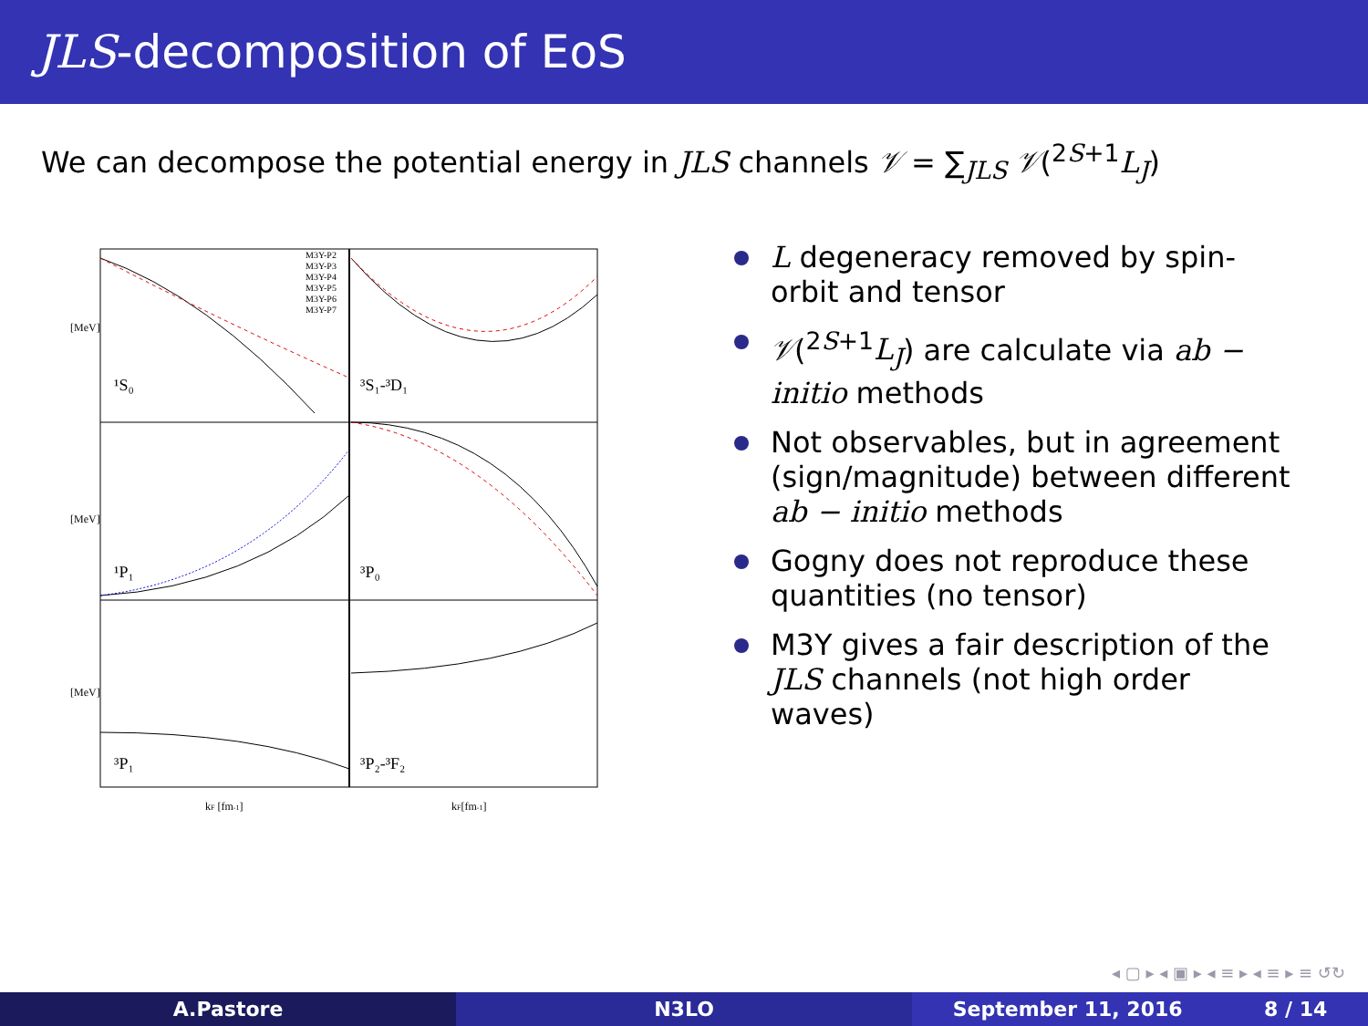JLS-decomposition of EoS
We can decompose the potential energy in JLS channels 𝒱 = ∑<sub>JLS</sub> 𝒱(<sup>2S+1</sup>L<sub>J</sub>)
¹S₀
³S₁-³D₁
¹P₁
³P₀
³P₁
³P₂-³F₂
M3Y-P2
M3Y-P3
M3Y-P4
M3Y-P5
M3Y-P6
M3Y-P7
kF [fm-1]
kF[fm-1]
[MeV]
[MeV]
[MeV]
L degeneracy removed by spin-orbit and tensor
𝒱(<sup>2S+1</sup>L<sub>J</sub>) are calculate via ab − initio methods
Not observables, but in agreement (sign/magnitude) between different ab − initio methods
Gogny does not reproduce these quantities (no tensor)
M3Y gives a fair description of the JLS channels (not high order waves)
◂ ▢ ▸ ◂ ▣ ▸ ◂ ≡ ▸ ◂ ≡ ▸ ≡ ↺↻
A.Pastore N3LO September 11, 2016 8 / 14